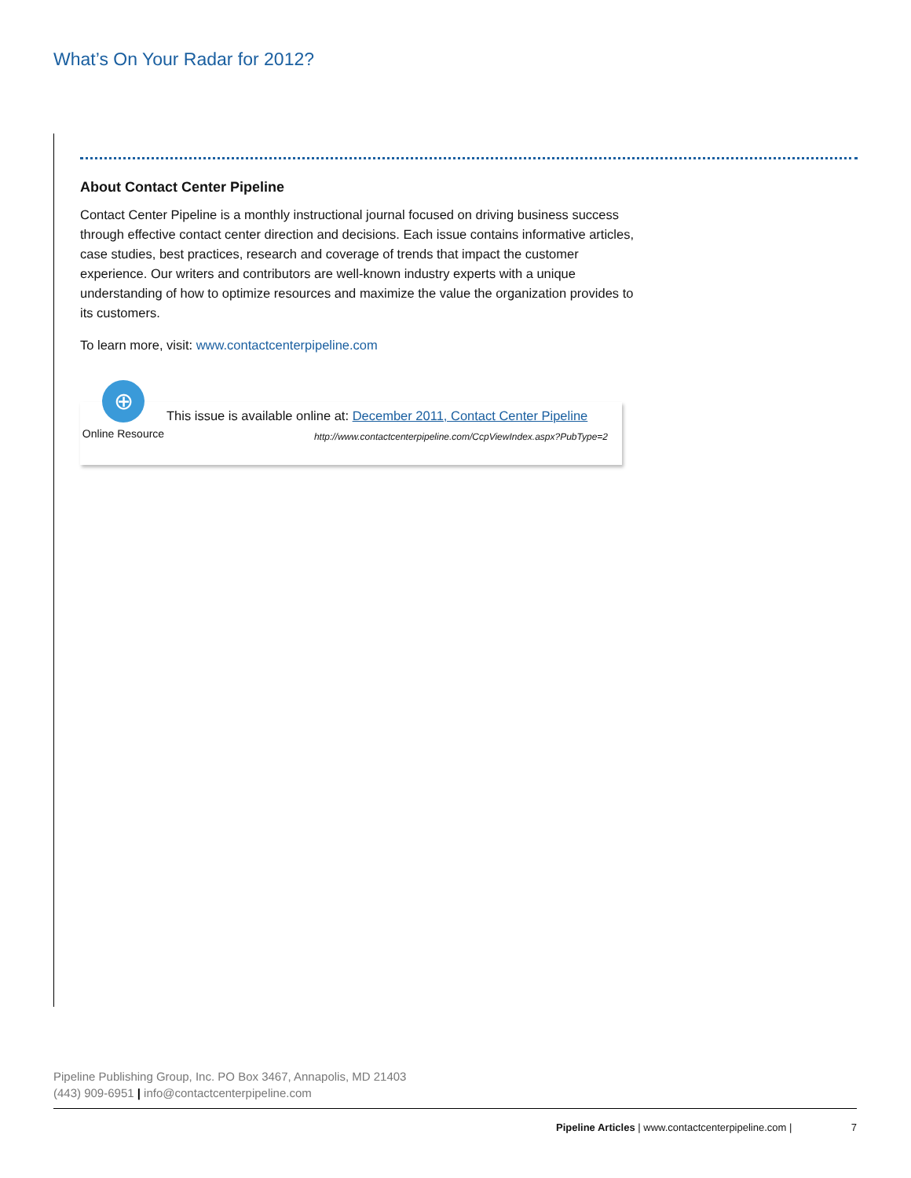What’s On Your Radar for 2012?
About Contact Center Pipeline
Contact Center Pipeline is a monthly instructional journal focused on driving business success through effective contact center direction and decisions. Each issue contains informative articles, case studies, best practices, research and coverage of trends that impact the customer experience. Our writers and contributors are well-known industry experts with a unique understanding of how to optimize resources and maximize the value the organization provides to its customers.
To learn more, visit: www.contactcenterpipeline.com
⊕
Online Resource
This issue is available online at: December 2011, Contact Center Pipeline
http://www.contactcenterpipeline.com/CcpViewIndex.aspx?PubType=2
Pipeline Publishing Group, Inc. PO Box 3467, Annapolis, MD 21403
(443) 909-6951 | info@contactcenterpipeline.com
Pipeline Articles | www.contactcenterpipeline.com | 7